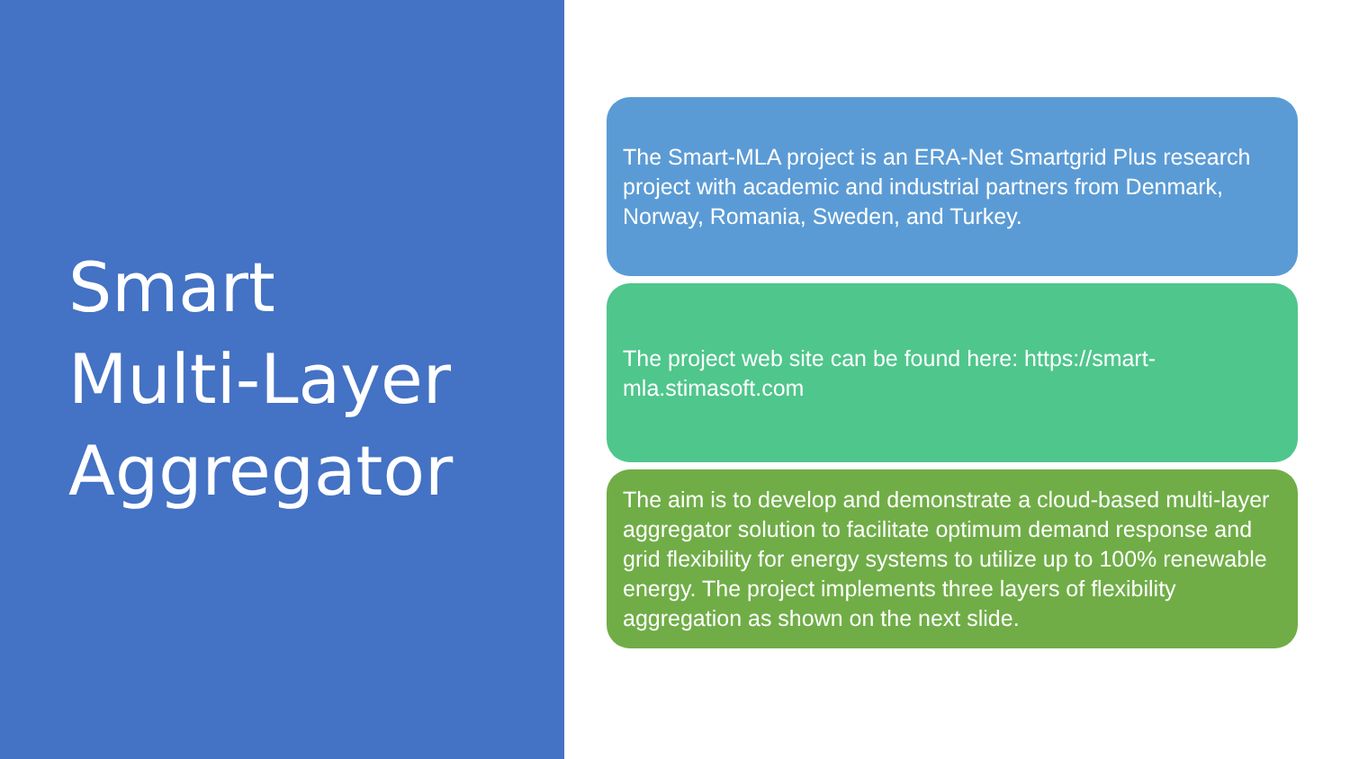Smart
Multi-Layer
Aggregator
The Smart-MLA project is an ERA-Net Smartgrid Plus research project with academic and industrial partners from Denmark, Norway, Romania, Sweden, and Turkey.
The project web site can be found here: https://smart-mla.stimasoft.com
The aim is to develop and demonstrate a cloud-based multi-layer aggregator solution to facilitate optimum demand response and grid flexibility for energy systems to utilize up to 100% renewable energy. The project implements three layers of flexibility aggregation as shown on the next slide.